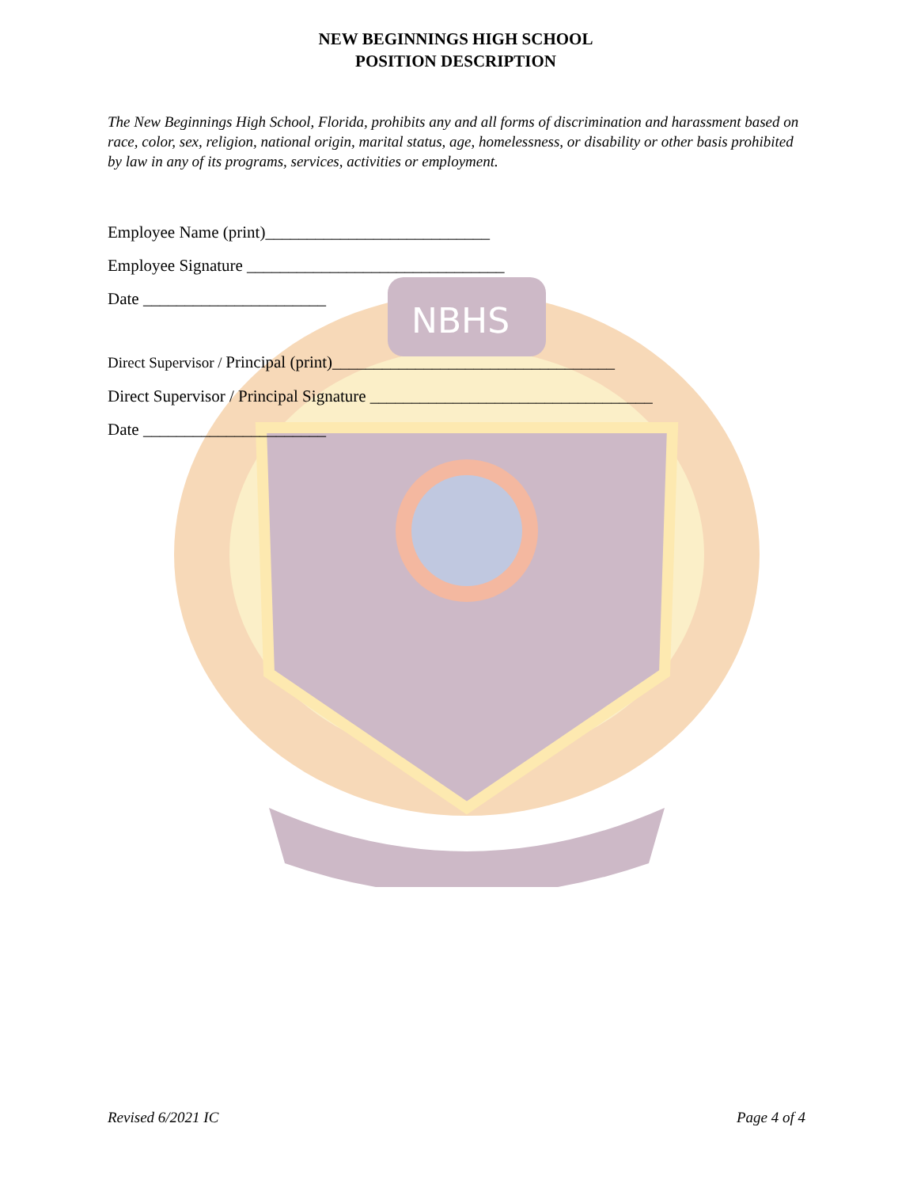NBHS
NEW BEGINNINGS HIGH SCHOOL
POSITION DESCRIPTION
The New Beginnings High School, Florida, prohibits any and all forms of discrimination and harassment based on race, color, sex, religion, national origin, marital status, age, homelessness, or disability or other basis prohibited by law in any of its programs, services, activities or employment.
Employee Name (print)___________________________
Employee Signature _______________________________
Date ______________________
Direct Supervisor / Principal (print)__________________________________
Direct Supervisor / Principal Signature __________________________________
Date ______________________
Revised 6/2021 IC Page 4 of 4